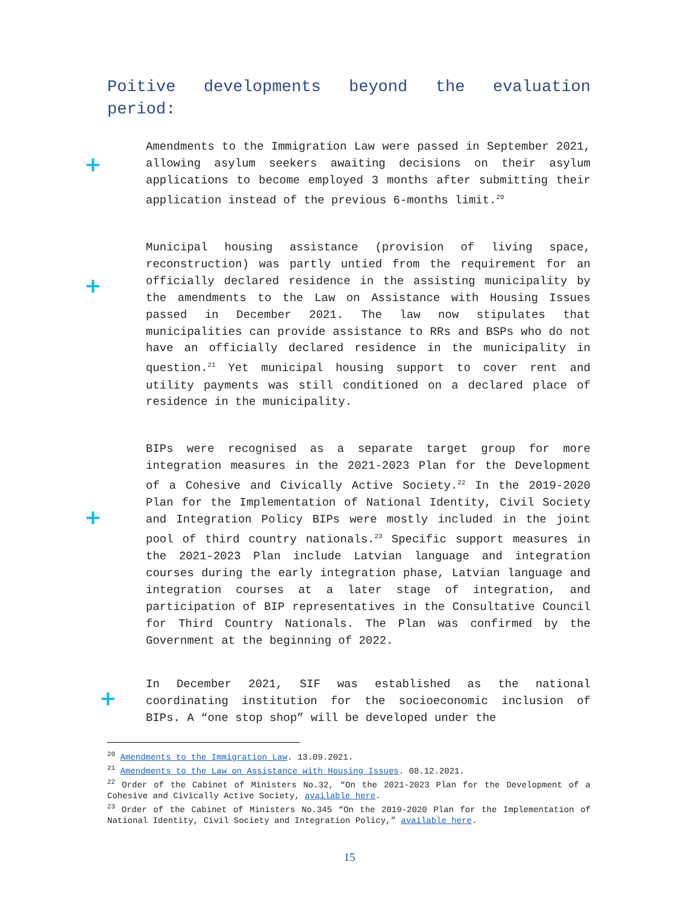Poitive developments beyond the evaluation period:
+
Amendments to the Immigration Law were passed in September 2021, allowing asylum seekers awaiting decisions on their asylum applications to become employed 3 months after submitting their application instead of the previous 6-months limit.<sup>20</sup>
+
Municipal housing assistance (provision of living space, reconstruction) was partly untied from the requirement for an officially declared residence in the assisting municipality by the amendments to the Law on Assistance with Housing Issues passed in December 2021. The law now stipulates that municipalities can provide assistance to RRs and BSPs who do not have an officially declared residence in the municipality in question.<sup>21</sup> Yet municipal housing support to cover rent and utility payments was still conditioned on a declared place of residence in the municipality.
+
BIPs were recognised as a separate target group for more integration measures in the 2021-2023 Plan for the Development of a Cohesive and Civically Active Society.<sup>22</sup> In the 2019-2020 Plan for the Implementation of National Identity, Civil Society and Integration Policy BIPs were mostly included in the joint pool of third country nationals.<sup>23</sup> Specific support measures in the 2021-2023 Plan include Latvian language and integration courses during the early integration phase, Latvian language and integration courses at a later stage of integration, and participation of BIP representatives in the Consultative Council for Third Country Nationals. The Plan was confirmed by the Government at the beginning of 2022.
+
In December 2021, SIF was established as the national coordinating institution for the socioeconomic inclusion of BIPs. A “one stop shop” will be developed under the
<sup>20</sup> Amendments to the Immigration Law. 13.09.2021.
<sup>21</sup> Amendments to the Law on Assistance with Housing Issues. 08.12.2021.
<sup>22</sup> Order of the Cabinet of Ministers No.32, “On the 2021-2023 Plan for the Development of a Cohesive and Civically Active Society, available here.
<sup>23</sup> Order of the Cabinet of Ministers No.345 “On the 2019-2020 Plan for the Implementation of National Identity, Civil Society and Integration Policy,” available here.
15